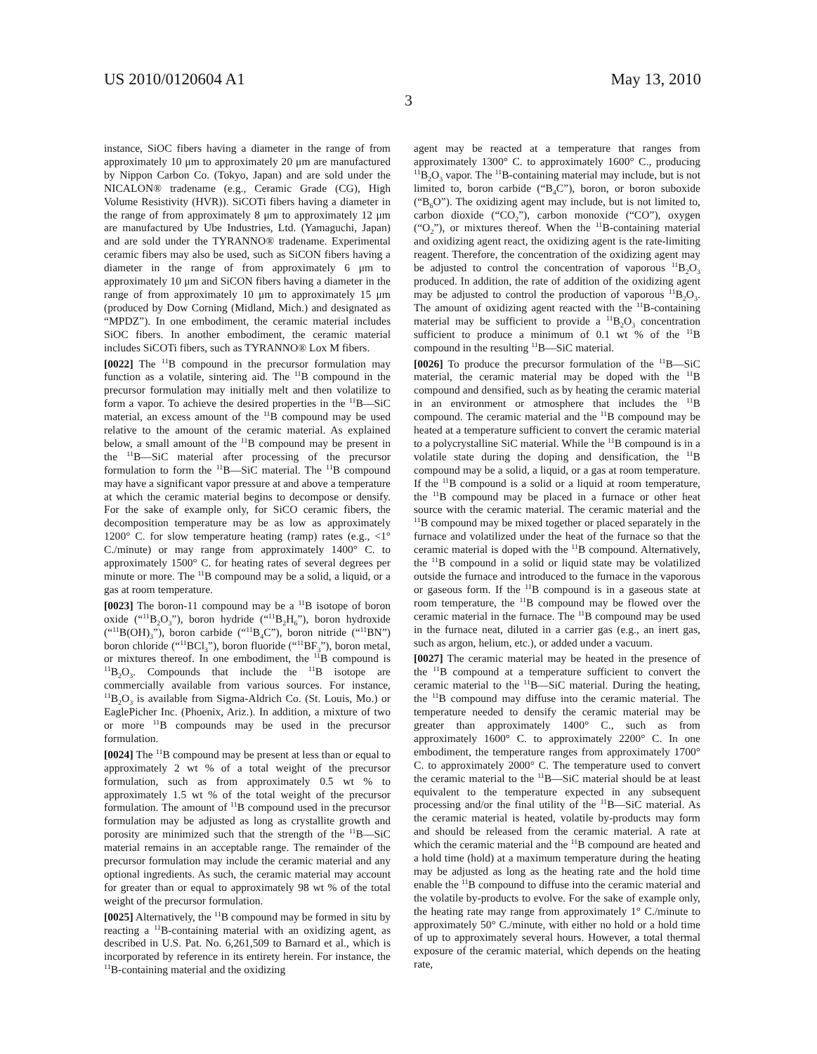US 2010/0120604 A1 May 13, 2010
3
instance, SiOC fibers having a diameter in the range of from approximately 10 μm to approximately 20 μm are manufactured by Nippon Carbon Co. (Tokyo, Japan) and are sold under the NICALON® tradename (e.g., Ceramic Grade (CG), High Volume Resistivity (HVR)). SiCOTi fibers having a diameter in the range of from approximately 8 μm to approximately 12 μm are manufactured by Ube Industries, Ltd. (Yamaguchi, Japan) and are sold under the TYRANNO® tradename. Experimental ceramic fibers may also be used, such as SiCON fibers having a diameter in the range of from approximately 6 μm to approximately 10 μm and SiCON fibers having a diameter in the range of from approximately 10 μm to approximately 15 μm (produced by Dow Corning (Midland, Mich.) and designated as “MPDZ”). In one embodiment, the ceramic material includes SiOC fibers. In another embodiment, the ceramic material includes SiCOTi fibers, such as TYRANNO® Lox M fibers.
[0022] The <sup>11</sup>B compound in the precursor formulation may function as a volatile, sintering aid. The <sup>11</sup>B compound in the precursor formulation may initially melt and then volatilize to form a vapor. To achieve the desired properties in the <sup>11</sup>B—SiC material, an excess amount of the <sup>11</sup>B compound may be used relative to the amount of the ceramic material. As explained below, a small amount of the <sup>11</sup>B compound may be present in the <sup>11</sup>B—SiC material after processing of the precursor formulation to form the <sup>11</sup>B—SiC material. The <sup>11</sup>B compound may have a significant vapor pressure at and above a temperature at which the ceramic material begins to decompose or densify. For the sake of example only, for SiCO ceramic fibers, the decomposition temperature may be as low as approximately 1200° C. for slow temperature heating (ramp) rates (e.g., <1° C./minute) or may range from approximately 1400° C. to approximately 1500° C. for heating rates of several degrees per minute or more. The <sup>11</sup>B compound may be a solid, a liquid, or a gas at room temperature.
[0023] The boron-11 compound may be a <sup>11</sup>B isotope of boron oxide (“<sup>11</sup>B<sub>2</sub>O<sub>3</sub>”), boron hydride (“<sup>11</sup>B<sub>2</sub>H<sub>6</sub>”), boron hydroxide (“<sup>11</sup>B(OH)<sub>3</sub>”), boron carbide (“<sup>11</sup>B<sub>4</sub>C”), boron nitride (“<sup>11</sup>BN”) boron chloride (“<sup>11</sup>BCl<sub>3</sub>”), boron fluoride (“<sup>11</sup>BF<sub>3</sub>”), boron metal, or mixtures thereof. In one embodiment, the <sup>11</sup>B compound is <sup>11</sup>B<sub>2</sub>O<sub>3</sub>. Compounds that include the <sup>11</sup>B isotope are commercially available from various sources. For instance, <sup>11</sup>B<sub>2</sub>O<sub>3</sub> is available from Sigma-Aldrich Co. (St. Louis, Mo.) or EaglePicher Inc. (Phoenix, Ariz.). In addition, a mixture of two or more <sup>11</sup>B compounds may be used in the precursor formulation.
[0024] The <sup>11</sup>B compound may be present at less than or equal to approximately 2 wt % of a total weight of the precursor formulation, such as from approximately 0.5 wt % to approximately 1.5 wt % of the total weight of the precursor formulation. The amount of <sup>11</sup>B compound used in the precursor formulation may be adjusted as long as crystallite growth and porosity are minimized such that the strength of the <sup>11</sup>B—SiC material remains in an acceptable range. The remainder of the precursor formulation may include the ceramic material and any optional ingredients. As such, the ceramic material may account for greater than or equal to approximately 98 wt % of the total weight of the precursor formulation.
[0025] Alternatively, the <sup>11</sup>B compound may be formed in situ by reacting a <sup>11</sup>B-containing material with an oxidizing agent, as described in U.S. Pat. No. 6,261,509 to Barnard et al., which is incorporated by reference in its entirety herein. For instance, the <sup>11</sup>B-containing material and the oxidizing
agent may be reacted at a temperature that ranges from approximately 1300° C. to approximately 1600° C., producing <sup>11</sup>B<sub>2</sub>O<sub>3</sub> vapor. The <sup>11</sup>B-containing material may include, but is not limited to, boron carbide (“B<sub>4</sub>C”), boron, or boron suboxide (“B<sub>6</sub>O”). The oxidizing agent may include, but is not limited to, carbon dioxide (“CO<sub>2</sub>”), carbon monoxide (“CO”), oxygen (“O<sub>2</sub>”), or mixtures thereof. When the <sup>11</sup>B-containing material and oxidizing agent react, the oxidizing agent is the rate-limiting reagent. Therefore, the concentration of the oxidizing agent may be adjusted to control the concentration of vaporous <sup>11</sup>B<sub>2</sub>O<sub>3</sub> produced. In addition, the rate of addition of the oxidizing agent may be adjusted to control the production of vaporous <sup>11</sup>B<sub>2</sub>O<sub>3</sub>. The amount of oxidizing agent reacted with the <sup>11</sup>B-containing material may be sufficient to provide a <sup>11</sup>B<sub>2</sub>O<sub>3</sub> concentration sufficient to produce a minimum of 0.1 wt % of the <sup>11</sup>B compound in the resulting <sup>11</sup>B—SiC material.
[0026] To produce the precursor formulation of the <sup>11</sup>B—SiC material, the ceramic material may be doped with the <sup>11</sup>B compound and densified, such as by heating the ceramic material in an environment or atmosphere that includes the <sup>11</sup>B compound. The ceramic material and the <sup>11</sup>B compound may be heated at a temperature sufficient to convert the ceramic material to a polycrystalline SiC material. While the <sup>11</sup>B compound is in a volatile state during the doping and densification, the <sup>11</sup>B compound may be a solid, a liquid, or a gas at room temperature. If the <sup>11</sup>B compound is a solid or a liquid at room temperature, the <sup>11</sup>B compound may be placed in a furnace or other heat source with the ceramic material. The ceramic material and the <sup>11</sup>B compound may be mixed together or placed separately in the furnace and volatilized under the heat of the furnace so that the ceramic material is doped with the <sup>11</sup>B compound. Alternatively, the <sup>11</sup>B compound in a solid or liquid state may be volatilized outside the furnace and introduced to the furnace in the vaporous or gaseous form. If the <sup>11</sup>B compound is in a gaseous state at room temperature, the <sup>11</sup>B compound may be flowed over the ceramic material in the furnace. The <sup>11</sup>B compound may be used in the furnace neat, diluted in a carrier gas (e.g., an inert gas, such as argon, helium, etc.), or added under a vacuum.
[0027] The ceramic material may be heated in the presence of the <sup>11</sup>B compound at a temperature sufficient to convert the ceramic material to the <sup>11</sup>B—SiC material. During the heating, the <sup>11</sup>B compound may diffuse into the ceramic material. The temperature needed to densify the ceramic material may be greater than approximately 1400° C., such as from approximately 1600° C. to approximately 2200° C. In one embodiment, the temperature ranges from approximately 1700° C. to approximately 2000° C. The temperature used to convert the ceramic material to the <sup>11</sup>B—SiC material should be at least equivalent to the temperature expected in any subsequent processing and/or the final utility of the <sup>11</sup>B—SiC material. As the ceramic material is heated, volatile by-products may form and should be released from the ceramic material. A rate at which the ceramic material and the <sup>11</sup>B compound are heated and a hold time (hold) at a maximum temperature during the heating may be adjusted as long as the heating rate and the hold time enable the <sup>11</sup>B compound to diffuse into the ceramic material and the volatile by-products to evolve. For the sake of example only, the heating rate may range from approximately 1° C./minute to approximately 50° C./minute, with either no hold or a hold time of up to approximately several hours. However, a total thermal exposure of the ceramic material, which depends on the heating rate,